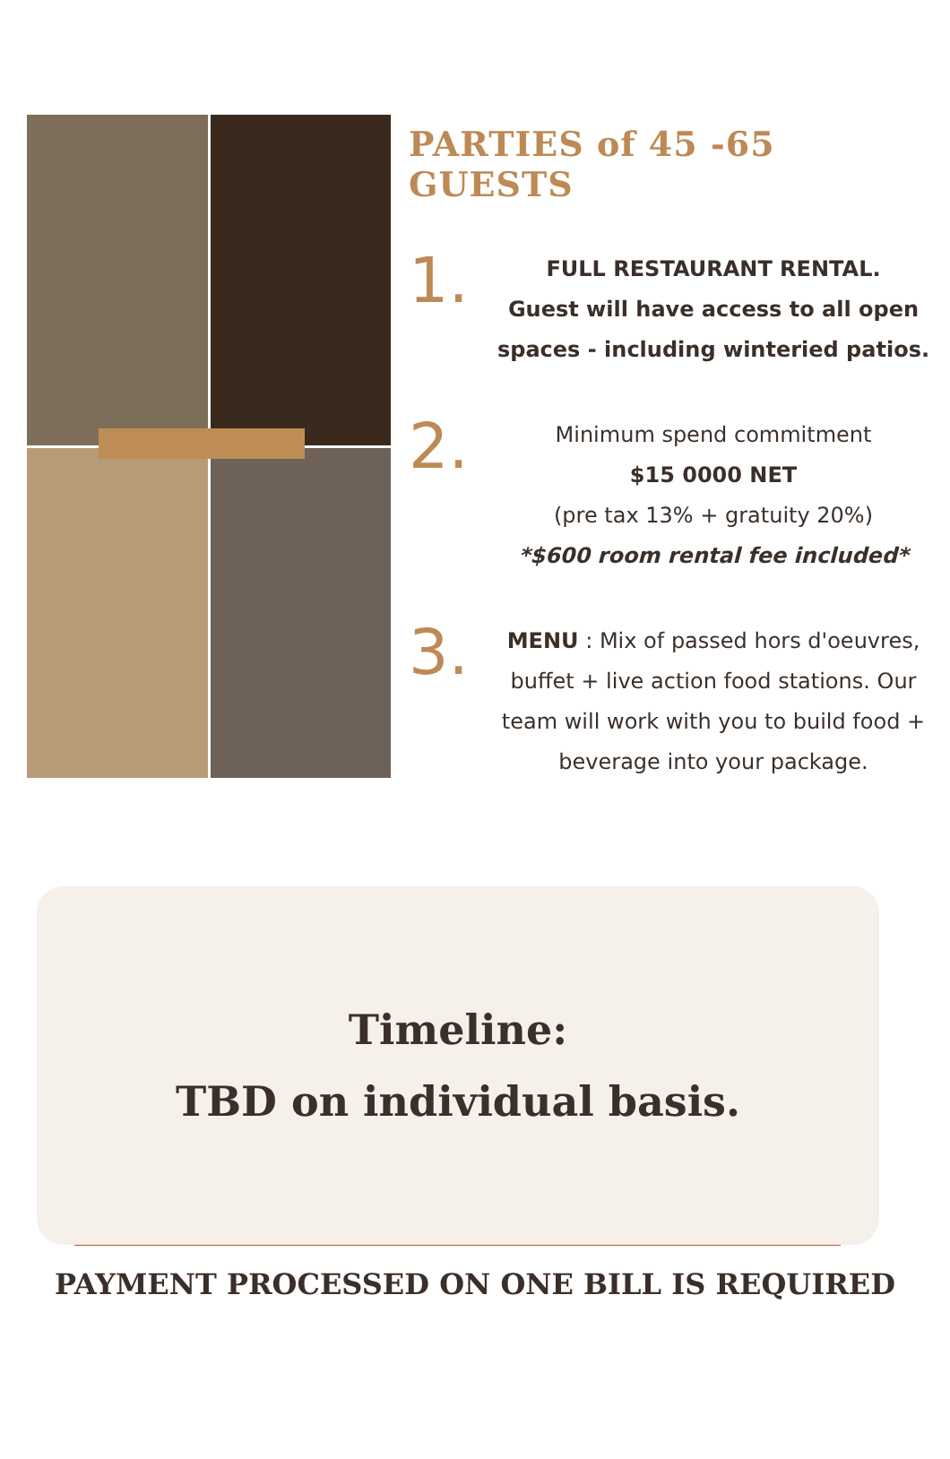PARTIES of 45 -65 GUESTS
1.
FULL RESTAURANT RENTAL.
Guest will have access to all open spaces - including winteried patios.
2.
Minimum spend commitment
$15 0000 NET
(pre tax 13% + gratuity 20%)
*$600 room rental fee included*
3.
MENU : Mix of passed hors d'oeuvres, buffet + live action food stations. Our team will work with you to build food + beverage into your package.
Timeline:
TBD on individual basis.
PAYMENT PROCESSED ON ONE BILL IS REQUIRED